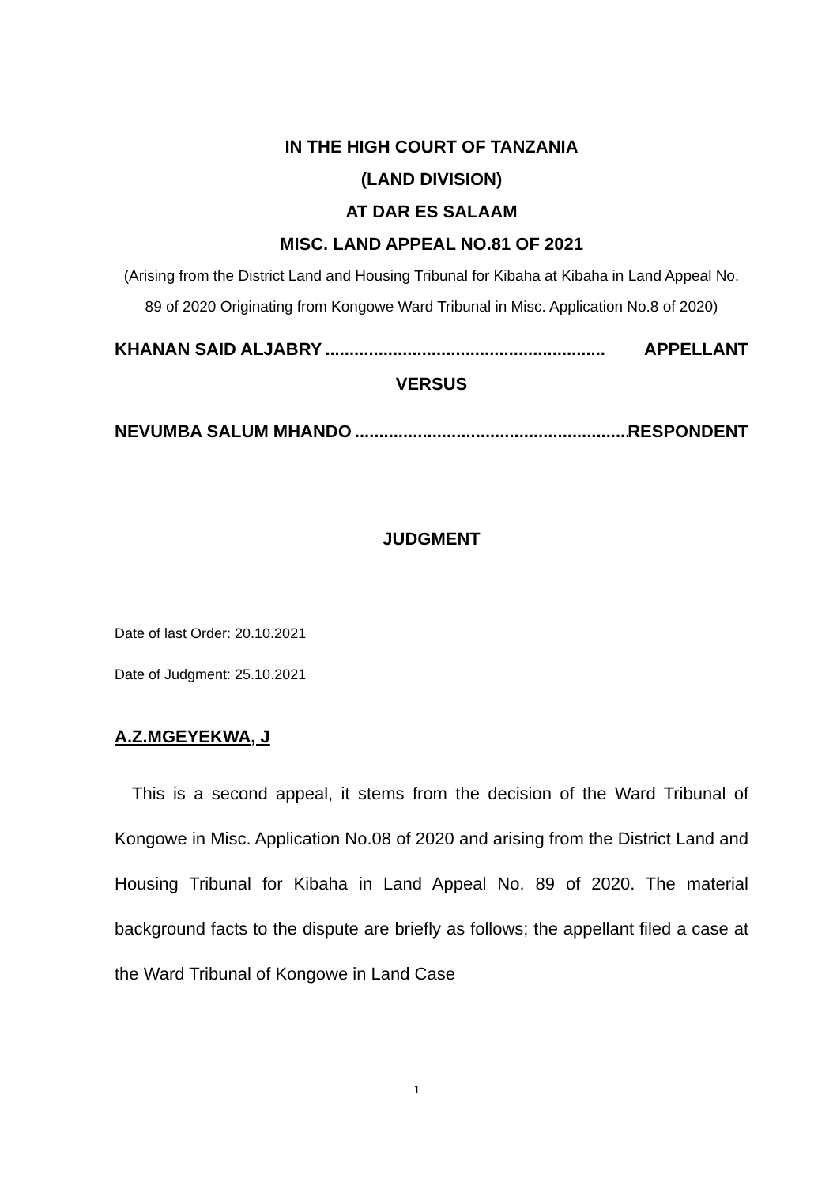IN THE HIGH COURT OF TANZANIA
(LAND DIVISION)
AT DAR ES SALAAM
MISC. LAND APPEAL NO.81 OF 2021
(Arising from the District Land and Housing Tribunal for Kibaha at Kibaha in Land Appeal No. 89 of 2020 Originating from Kongowe Ward Tribunal in Misc. Application No.8 of 2020)
KHANAN SAID ALJABRY.......................................................... APPELLANT
VERSUS
NEVUMBA SALUM MHANDO.......................................................... RESPONDENT
JUDGMENT
Date of last Order: 20.10.2021
Date of Judgment: 25.10.2021
A.Z.MGEYEKWA, J
This is a second appeal, it stems from the decision of the Ward Tribunal of Kongowe in Misc. Application No.08 of 2020 and arising from the District Land and Housing Tribunal for Kibaha in Land Appeal No. 89 of 2020. The material background facts to the dispute are briefly as follows; the appellant filed a case at the Ward Tribunal of Kongowe in Land Case
1